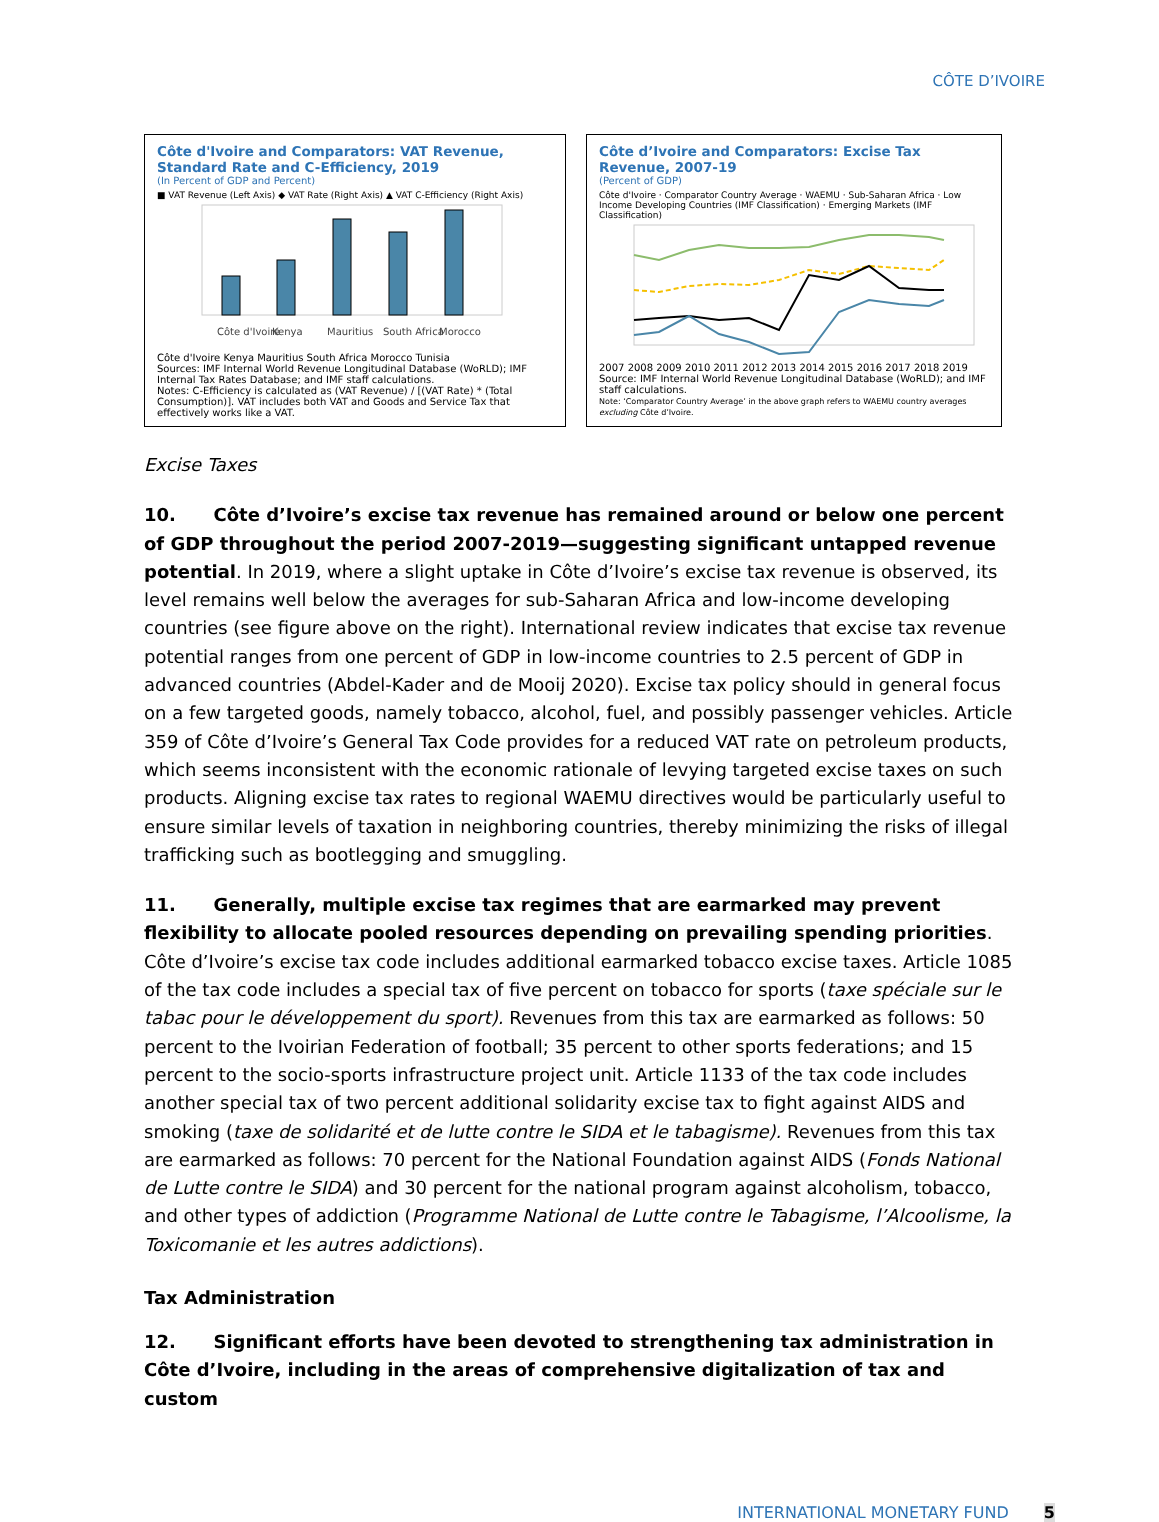CÔTE D’IVOIRE
Côte d'Ivoire and Comparators: VAT Revenue, Standard Rate and C-Efficiency, 2019
(In Percent of GDP and Percent)
■ VAT Revenue (Left Axis) ◆ VAT Rate (Right Axis) ▲ VAT C-Efficiency (Right Axis)
Côte d'Ivoire
Kenya
Mauritius
South Africa
Morocco
Côte d'Ivoire Kenya Mauritius South Africa Morocco Tunisia
Sources: IMF Internal World Revenue Longitudinal Database (WoRLD); IMF Internal Tax Rates Database; and IMF staff calculations.
Notes: C-Efficiency is calculated as (VAT Revenue) / [(VAT Rate) * (Total Consumption)]. VAT includes both VAT and Goods and Service Tax that effectively works like a VAT.
Côte d’Ivoire and Comparators: Excise Tax Revenue, 2007-19
(Percent of GDP)
Côte d'Ivoire · Comparator Country Average · WAEMU · Sub-Saharan Africa · Low Income Developing Countries (IMF Classification) · Emerging Markets (IMF Classification)
2007 2008 2009 2010 2011 2012 2013 2014 2015 2016 2017 2018 2019
Source: IMF Internal World Revenue Longitudinal Database (WoRLD); and IMF staff calculations.
Note: ‘Comparator Country Average’ in the above graph refers to WAEMU country averages excluding Côte d’Ivoire.
Excise Taxes
10. Côte d’Ivoire’s excise tax revenue has remained around or below one percent of GDP throughout the period 2007-2019—suggesting significant untapped revenue potential. In 2019, where a slight uptake in Côte d’Ivoire’s excise tax revenue is observed, its level remains well below the averages for sub-Saharan Africa and low-income developing countries (see figure above on the right). International review indicates that excise tax revenue potential ranges from one percent of GDP in low-income countries to 2.5 percent of GDP in advanced countries (Abdel-Kader and de Mooij 2020). Excise tax policy should in general focus on a few targeted goods, namely tobacco, alcohol, fuel, and possibly passenger vehicles. Article 359 of Côte d’Ivoire’s General Tax Code provides for a reduced VAT rate on petroleum products, which seems inconsistent with the economic rationale of levying targeted excise taxes on such products. Aligning excise tax rates to regional WAEMU directives would be particularly useful to ensure similar levels of taxation in neighboring countries, thereby minimizing the risks of illegal trafficking such as bootlegging and smuggling.
11. Generally, multiple excise tax regimes that are earmarked may prevent flexibility to allocate pooled resources depending on prevailing spending priorities. Côte d’Ivoire’s excise tax code includes additional earmarked tobacco excise taxes. Article 1085 of the tax code includes a special tax of five percent on tobacco for sports (taxe spéciale sur le tabac pour le développement du sport). Revenues from this tax are earmarked as follows: 50 percent to the Ivoirian Federation of football; 35 percent to other sports federations; and 15 percent to the socio-sports infrastructure project unit. Article 1133 of the tax code includes another special tax of two percent additional solidarity excise tax to fight against AIDS and smoking (taxe de solidarité et de lutte contre le SIDA et le tabagisme). Revenues from this tax are earmarked as follows: 70 percent for the National Foundation against AIDS (Fonds National de Lutte contre le SIDA) and 30 percent for the national program against alcoholism, tobacco, and other types of addiction (Programme National de Lutte contre le Tabagisme, l’Alcoolisme, la Toxicomanie et les autres addictions).
Tax Administration
12. Significant efforts have been devoted to strengthening tax administration in Côte d’Ivoire, including in the areas of comprehensive digitalization of tax and custom
INTERNATIONAL MONETARY FUND 5